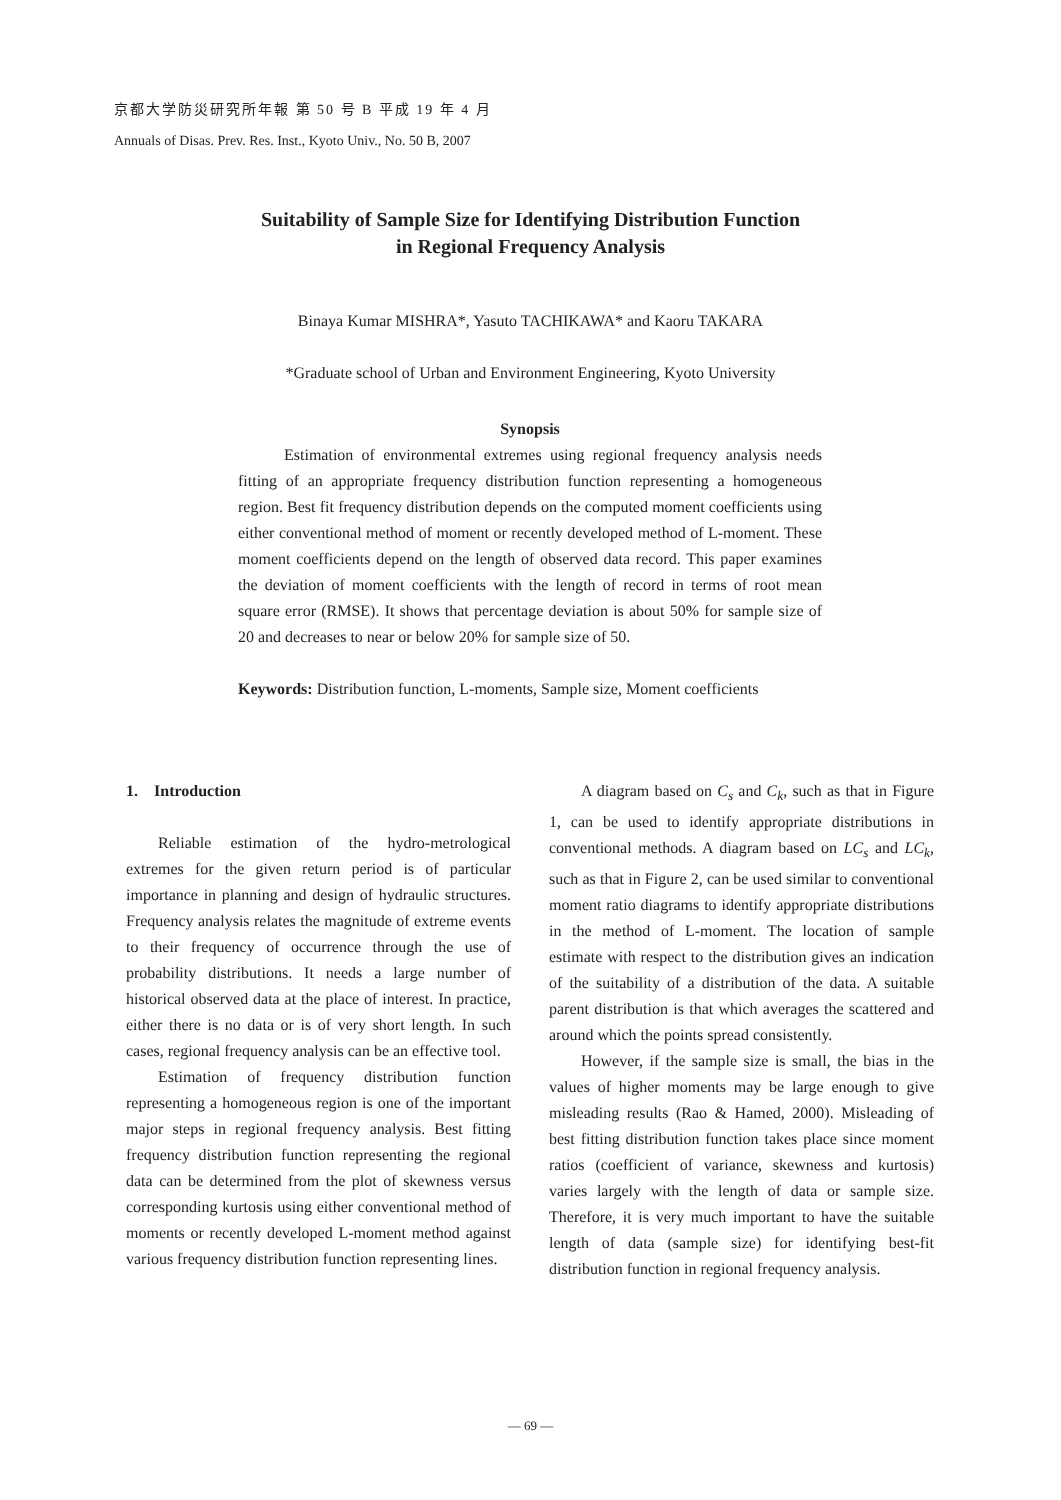京都大学防災研究所年報 第 50 号 B 平成 19 年 4 月
Annuals of Disas. Prev. Res. Inst., Kyoto Univ., No. 50 B, 2007
Suitability of Sample Size for Identifying Distribution Function
in Regional Frequency Analysis
Binaya Kumar MISHRA*, Yasuto TACHIKAWA* and Kaoru TAKARA
*Graduate school of Urban and Environment Engineering, Kyoto University
Synopsis
Estimation of environmental extremes using regional frequency analysis needs fitting of an appropriate frequency distribution function representing a homogeneous region. Best fit frequency distribution depends on the computed moment coefficients using either conventional method of moment or recently developed method of L-moment. These moment coefficients depend on the length of observed data record. This paper examines the deviation of moment coefficients with the length of record in terms of root mean square error (RMSE). It shows that percentage deviation is about 50% for sample size of 20 and decreases to near or below 20% for sample size of 50.
Keywords: Distribution function, L-moments, Sample size, Moment coefficients
1. Introduction
Reliable estimation of the hydro-metrological extremes for the given return period is of particular importance in planning and design of hydraulic structures. Frequency analysis relates the magnitude of extreme events to their frequency of occurrence through the use of probability distributions. It needs a large number of historical observed data at the place of interest. In practice, either there is no data or is of very short length. In such cases, regional frequency analysis can be an effective tool.
Estimation of frequency distribution function representing a homogeneous region is one of the important major steps in regional frequency analysis. Best fitting frequency distribution function representing the regional data can be determined from the plot of skewness versus corresponding kurtosis using either conventional method of moments or recently developed L-moment method against various frequency distribution function representing lines.
A diagram based on C<sub>s</sub> and C<sub>k</sub>, such as that in Figure 1, can be used to identify appropriate distributions in conventional methods. A diagram based on LC<sub>s</sub> and LC<sub>k</sub>, such as that in Figure 2, can be used similar to conventional moment ratio diagrams to identify appropriate distributions in the method of L-moment. The location of sample estimate with respect to the distribution gives an indication of the suitability of a distribution of the data. A suitable parent distribution is that which averages the scattered and around which the points spread consistently.
However, if the sample size is small, the bias in the values of higher moments may be large enough to give misleading results (Rao & Hamed, 2000). Misleading of best fitting distribution function takes place since moment ratios (coefficient of variance, skewness and kurtosis) varies largely with the length of data or sample size. Therefore, it is very much important to have the suitable length of data (sample size) for identifying best-fit distribution function in regional frequency analysis.
— 69 —